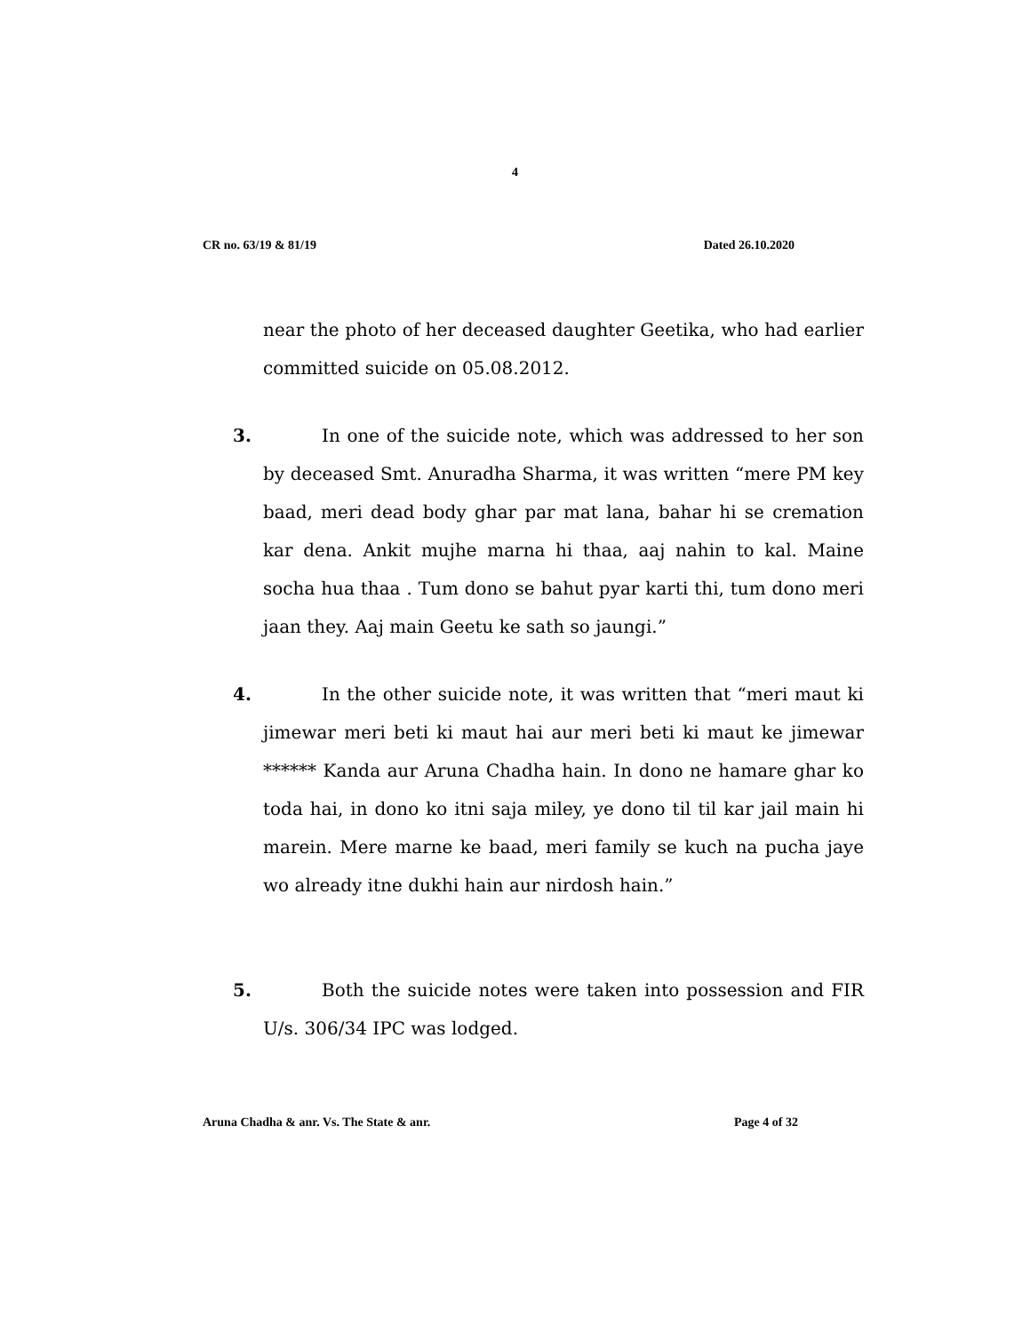4
CR no. 63/19 & 81/19 Dated 26.10.2020
near the photo of her deceased daughter Geetika, who had earlier committed suicide on 05.08.2012.
3. In one of the suicide note, which was addressed to her son by deceased Smt. Anuradha Sharma, it was written “mere PM key baad, meri dead body ghar par mat lana, bahar hi se cremation kar dena. Ankit mujhe marna hi thaa, aaj nahin to kal. Maine socha hua thaa . Tum dono se bahut pyar karti thi, tum dono meri jaan they. Aaj main Geetu ke sath so jaungi.”
4. In the other suicide note, it was written that “meri maut ki jimewar meri beti ki maut hai aur meri beti ki maut ke jimewar ****** Kanda aur Aruna Chadha hain. In dono ne hamare ghar ko toda hai, in dono ko itni saja miley, ye dono til til kar jail main hi marein. Mere marne ke baad, meri family se kuch na pucha jaye wo already itne dukhi hain aur nirdosh hain.”
5. Both the suicide notes were taken into possession and FIR U/s. 306/34 IPC was lodged.
Aruna Chadha & anr. Vs. The State & anr. Page 4 of 32